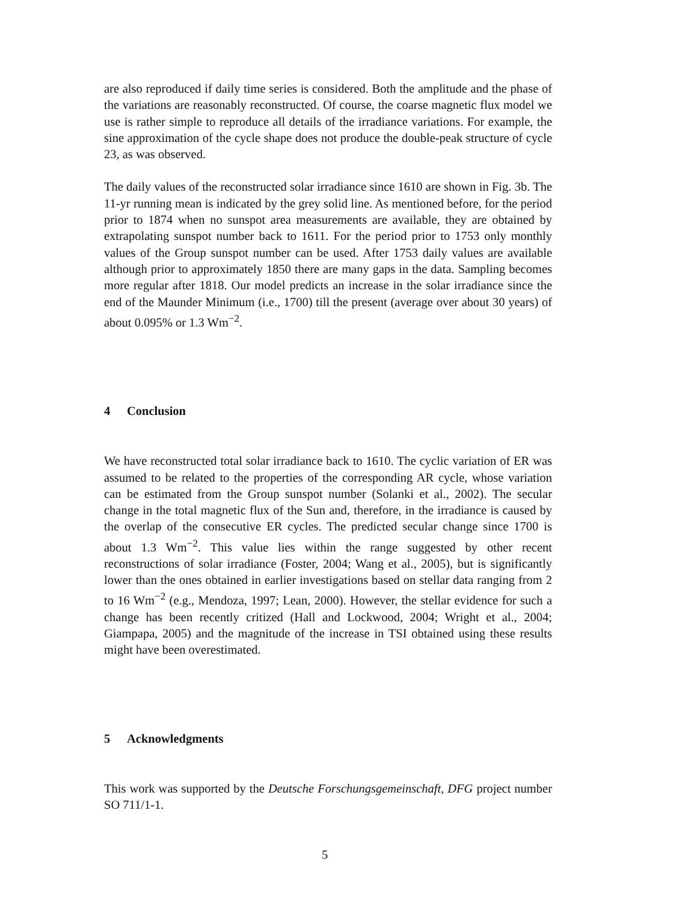are also reproduced if daily time series is considered. Both the amplitude and the phase of the variations are reasonably reconstructed. Of course, the coarse magnetic flux model we use is rather simple to reproduce all details of the irradiance variations. For example, the sine approximation of the cycle shape does not produce the double-peak structure of cycle 23, as was observed.
The daily values of the reconstructed solar irradiance since 1610 are shown in Fig. 3b. The 11-yr running mean is indicated by the grey solid line. As mentioned before, for the period prior to 1874 when no sunspot area measurements are available, they are obtained by extrapolating sunspot number back to 1611. For the period prior to 1753 only monthly values of the Group sunspot number can be used. After 1753 daily values are available although prior to approximately 1850 there are many gaps in the data. Sampling becomes more regular after 1818. Our model predicts an increase in the solar irradiance since the end of the Maunder Minimum (i.e., 1700) till the present (average over about 30 years) of about 0.095% or 1.3 Wm<sup>−2</sup>.
4 Conclusion
We have reconstructed total solar irradiance back to 1610. The cyclic variation of ER was assumed to be related to the properties of the corresponding AR cycle, whose variation can be estimated from the Group sunspot number (Solanki et al., 2002). The secular change in the total magnetic flux of the Sun and, therefore, in the irradiance is caused by the overlap of the consecutive ER cycles. The predicted secular change since 1700 is about 1.3 Wm<sup>−2</sup>. This value lies within the range suggested by other recent reconstructions of solar irradiance (Foster, 2004; Wang et al., 2005), but is significantly lower than the ones obtained in earlier investigations based on stellar data ranging from 2 to 16 Wm<sup>−2</sup> (e.g., Mendoza, 1997; Lean, 2000). However, the stellar evidence for such a change has been recently critized (Hall and Lockwood, 2004; Wright et al., 2004; Giampapa, 2005) and the magnitude of the increase in TSI obtained using these results might have been overestimated.
5 Acknowledgments
This work was supported by the Deutsche Forschungsgemeinschaft, DFG project number SO 711/1-1.
5